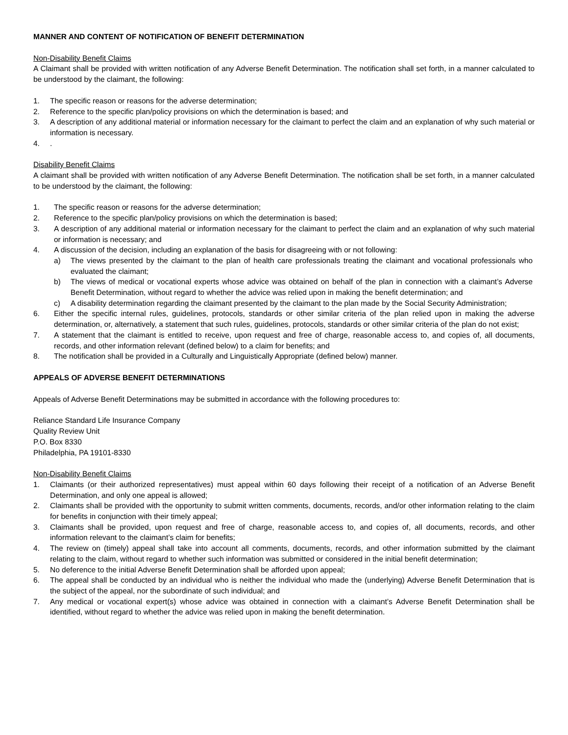MANNER AND CONTENT OF NOTIFICATION OF BENEFIT DETERMINATION
Non-Disability Benefit Claims
A Claimant shall be provided with written notification of any Adverse Benefit Determination. The notification shall set forth, in a manner calculated to be understood by the claimant, the following:
1. The specific reason or reasons for the adverse determination;
2. Reference to the specific plan/policy provisions on which the determination is based; and
3. A description of any additional material or information necessary for the claimant to perfect the claim and an explanation of why such material or information is necessary.
4..
Disability Benefit Claims
A claimant shall be provided with written notification of any Adverse Benefit Determination. The notification shall be set forth, in a manner calculated to be understood by the claimant, the following:
1. The specific reason or reasons for the adverse determination;
2. Reference to the specific plan/policy provisions on which the determination is based;
3. A description of any additional material or information necessary for the claimant to perfect the claim and an explanation of why such material or information is necessary; and
4. A discussion of the decision, including an explanation of the basis for disagreeing with or not following:
a) The views presented by the claimant to the plan of health care professionals treating the claimant and vocational professionals who evaluated the claimant;
b) The views of medical or vocational experts whose advice was obtained on behalf of the plan in connection with a claimant’s Adverse Benefit Determination, without regard to whether the advice was relied upon in making the benefit determination; and
c) A disability determination regarding the claimant presented by the claimant to the plan made by the Social Security Administration;
6. Either the specific internal rules, guidelines, protocols, standards or other similar criteria of the plan relied upon in making the adverse determination, or, alternatively, a statement that such rules, guidelines, protocols, standards or other similar criteria of the plan do not exist;
7. A statement that the claimant is entitled to receive, upon request and free of charge, reasonable access to, and copies of, all documents, records, and other information relevant (defined below) to a claim for benefits; and
8. The notification shall be provided in a Culturally and Linguistically Appropriate (defined below) manner.
APPEALS OF ADVERSE BENEFIT DETERMINATIONS
Appeals of Adverse Benefit Determinations may be submitted in accordance with the following procedures to:
Reliance Standard Life Insurance Company
Quality Review Unit
P.O. Box 8330
Philadelphia, PA 19101-8330
Non-Disability Benefit Claims
1. Claimants (or their authorized representatives) must appeal within 60 days following their receipt of a notification of an Adverse Benefit Determination, and only one appeal is allowed;
2. Claimants shall be provided with the opportunity to submit written comments, documents, records, and/or other information relating to the claim for benefits in conjunction with their timely appeal;
3. Claimants shall be provided, upon request and free of charge, reasonable access to, and copies of, all documents, records, and other information relevant to the claimant’s claim for benefits;
4. The review on (timely) appeal shall take into account all comments, documents, records, and other information submitted by the claimant relating to the claim, without regard to whether such information was submitted or considered in the initial benefit determination;
5. No deference to the initial Adverse Benefit Determination shall be afforded upon appeal;
6. The appeal shall be conducted by an individual who is neither the individual who made the (underlying) Adverse Benefit Determination that is the subject of the appeal, nor the subordinate of such individual; and
7. Any medical or vocational expert(s) whose advice was obtained in connection with a claimant’s Adverse Benefit Determination shall be identified, without regard to whether the advice was relied upon in making the benefit determination.